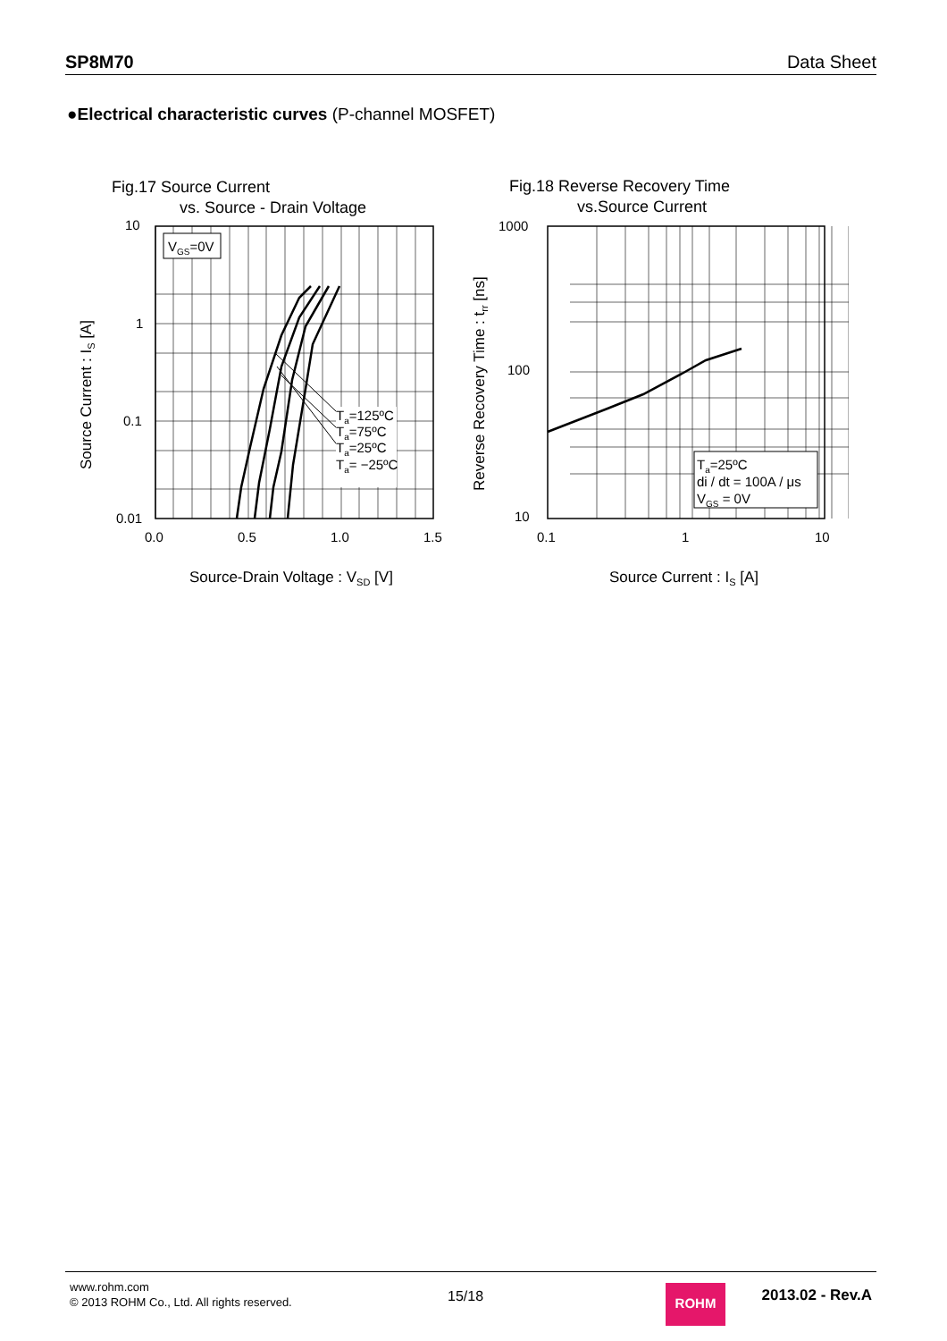SP8M70 Data Sheet
●Electrical characteristic curves (P-channel MOSFET)
Fig.17 Source Current
vs. Source - Drain Voltage
VGS=0V
Ta=125ºC
Ta=75ºC
Ta=25ºC
Ta= −25ºC
10
1
0.1
0.01
0.0
0.5
1.0
1.5
Source-Drain Voltage : VSD [V]
Source Current : IS [A]
Fig.18 Reverse Recovery Time
vs.Source Current
Ta=25ºC
di / dt = 100A / μs
VGS = 0V
1000
100
10
0.1
1
10
Source Current : IS [A]
Reverse Recovery Time : trr [ns]
www.rohm.com
© 2013 ROHM Co., Ltd. All rights reserved.
15/18 ROHM 2013.02 - Rev.A